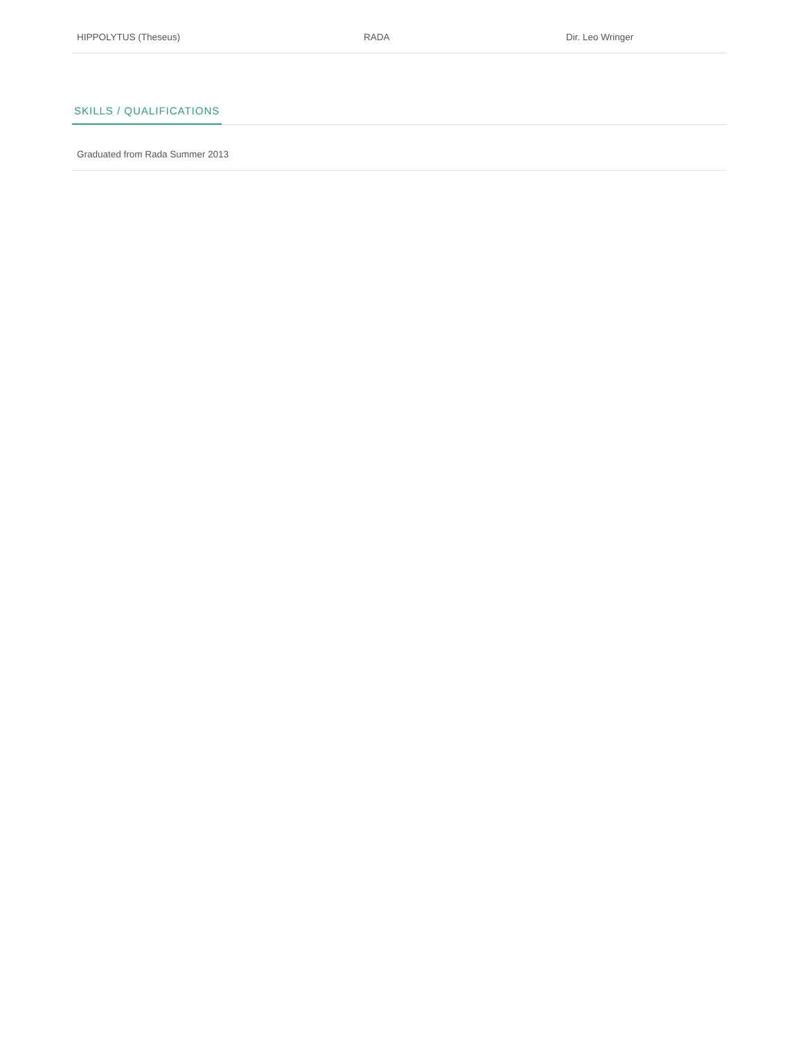| HIPPOLYTUS (Theseus) | RADA | Dir. Leo Wringer |
SKILLS / QUALIFICATIONS
Graduated from Rada Summer 2013